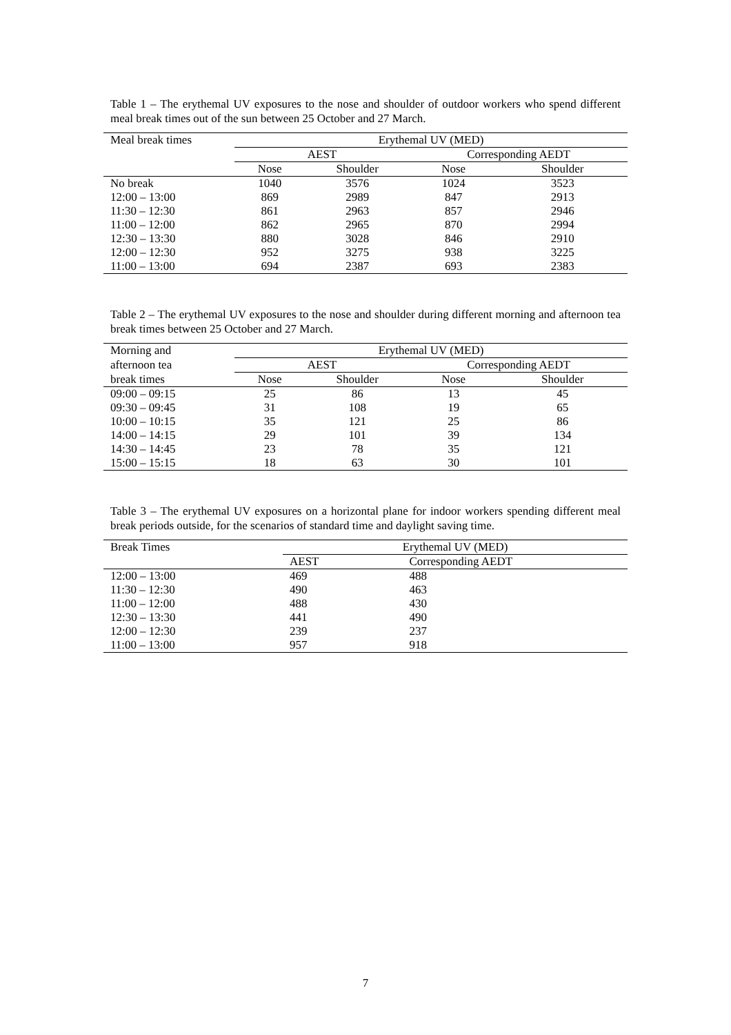Table 1 – The erythemal UV exposures to the nose and shoulder of outdoor workers who spend different meal break times out of the sun between 25 October and 27 March.
| Meal break times | Erythemal UV (MED) | | | |
| --- | --- | --- | --- | --- |
| | AEST | | Corresponding AEDT | |
| | Nose | Shoulder | Nose | Shoulder |
| No break | 1040 | 3576 | 1024 | 3523 |
| 12:00 – 13:00 | 869 | 2989 | 847 | 2913 |
| 11:30 – 12:30 | 861 | 2963 | 857 | 2946 |
| 11:00 – 12:00 | 862 | 2965 | 870 | 2994 |
| 12:30 – 13:30 | 880 | 3028 | 846 | 2910 |
| 12:00 – 12:30 | 952 | 3275 | 938 | 3225 |
| 11:00 – 13:00 | 694 | 2387 | 693 | 2383 |
Table 2 – The erythemal UV exposures to the nose and shoulder during different morning and afternoon tea break times between 25 October and 27 March.
| Morning and | Erythemal UV (MED) | | | |
| --- | --- | --- | --- | --- |
| afternoon tea | AEST | | Corresponding AEDT | |
| break times | Nose | Shoulder | Nose | Shoulder |
| 09:00 – 09:15 | 25 | 86 | 13 | 45 |
| 09:30 – 09:45 | 31 | 108 | 19 | 65 |
| 10:00 – 10:15 | 35 | 121 | 25 | 86 |
| 14:00 – 14:15 | 29 | 101 | 39 | 134 |
| 14:30 – 14:45 | 23 | 78 | 35 | 121 |
| 15:00 – 15:15 | 18 | 63 | 30 | 101 |
Table 3 – The erythemal UV exposures on a horizontal plane for indoor workers spending different meal break periods outside, for the scenarios of standard time and daylight saving time.
| Break Times | Erythemal UV (MED) | |
| --- | --- | --- |
| | AEST | Corresponding AEDT |
| 12:00 – 13:00 | 469 | 488 |
| 11:30 – 12:30 | 490 | 463 |
| 11:00 – 12:00 | 488 | 430 |
| 12:30 – 13:30 | 441 | 490 |
| 12:00 – 12:30 | 239 | 237 |
| 11:00 – 13:00 | 957 | 918 |
7